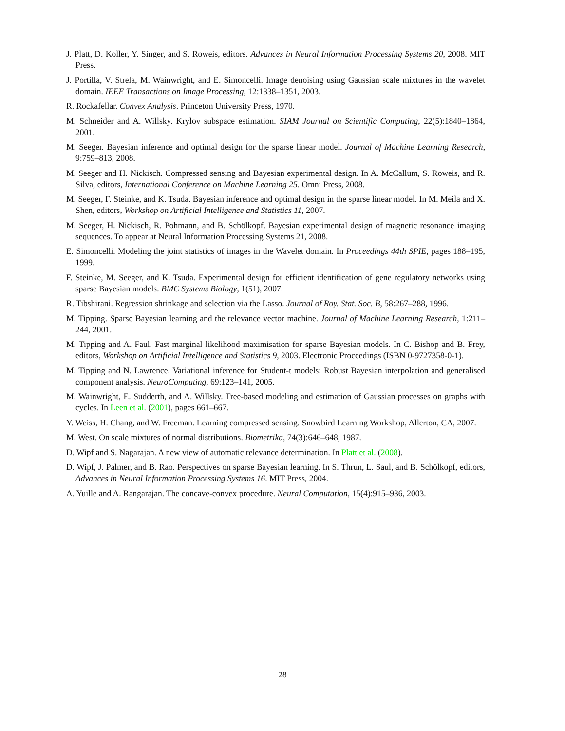J. Platt, D. Koller, Y. Singer, and S. Roweis, editors. Advances in Neural Information Processing Systems 20, 2008. MIT Press.
J. Portilla, V. Strela, M. Wainwright, and E. Simoncelli. Image denoising using Gaussian scale mixtures in the wavelet domain. IEEE Transactions on Image Processing, 12:1338–1351, 2003.
R. Rockafellar. Convex Analysis. Princeton University Press, 1970.
M. Schneider and A. Willsky. Krylov subspace estimation. SIAM Journal on Scientific Computing, 22(5):1840–1864, 2001.
M. Seeger. Bayesian inference and optimal design for the sparse linear model. Journal of Machine Learning Research, 9:759–813, 2008.
M. Seeger and H. Nickisch. Compressed sensing and Bayesian experimental design. In A. McCallum, S. Roweis, and R. Silva, editors, International Conference on Machine Learning 25. Omni Press, 2008.
M. Seeger, F. Steinke, and K. Tsuda. Bayesian inference and optimal design in the sparse linear model. In M. Meila and X. Shen, editors, Workshop on Artificial Intelligence and Statistics 11, 2007.
M. Seeger, H. Nickisch, R. Pohmann, and B. Schölkopf. Bayesian experimental design of magnetic resonance imaging sequences. To appear at Neural Information Processing Systems 21, 2008.
E. Simoncelli. Modeling the joint statistics of images in the Wavelet domain. In Proceedings 44th SPIE, pages 188–195, 1999.
F. Steinke, M. Seeger, and K. Tsuda. Experimental design for efficient identification of gene regulatory networks using sparse Bayesian models. BMC Systems Biology, 1(51), 2007.
R. Tibshirani. Regression shrinkage and selection via the Lasso. Journal of Roy. Stat. Soc. B, 58:267–288, 1996.
M. Tipping. Sparse Bayesian learning and the relevance vector machine. Journal of Machine Learning Research, 1:211–244, 2001.
M. Tipping and A. Faul. Fast marginal likelihood maximisation for sparse Bayesian models. In C. Bishop and B. Frey, editors, Workshop on Artificial Intelligence and Statistics 9, 2003. Electronic Proceedings (ISBN 0-9727358-0-1).
M. Tipping and N. Lawrence. Variational inference for Student-t models: Robust Bayesian interpolation and generalised component analysis. NeuroComputing, 69:123–141, 2005.
M. Wainwright, E. Sudderth, and A. Willsky. Tree-based modeling and estimation of Gaussian processes on graphs with cycles. In Leen et al. (2001), pages 661–667.
Y. Weiss, H. Chang, and W. Freeman. Learning compressed sensing. Snowbird Learning Workshop, Allerton, CA, 2007.
M. West. On scale mixtures of normal distributions. Biometrika, 74(3):646–648, 1987.
D. Wipf and S. Nagarajan. A new view of automatic relevance determination. In Platt et al. (2008).
D. Wipf, J. Palmer, and B. Rao. Perspectives on sparse Bayesian learning. In S. Thrun, L. Saul, and B. Schölkopf, editors, Advances in Neural Information Processing Systems 16. MIT Press, 2004.
A. Yuille and A. Rangarajan. The concave-convex procedure. Neural Computation, 15(4):915–936, 2003.
28